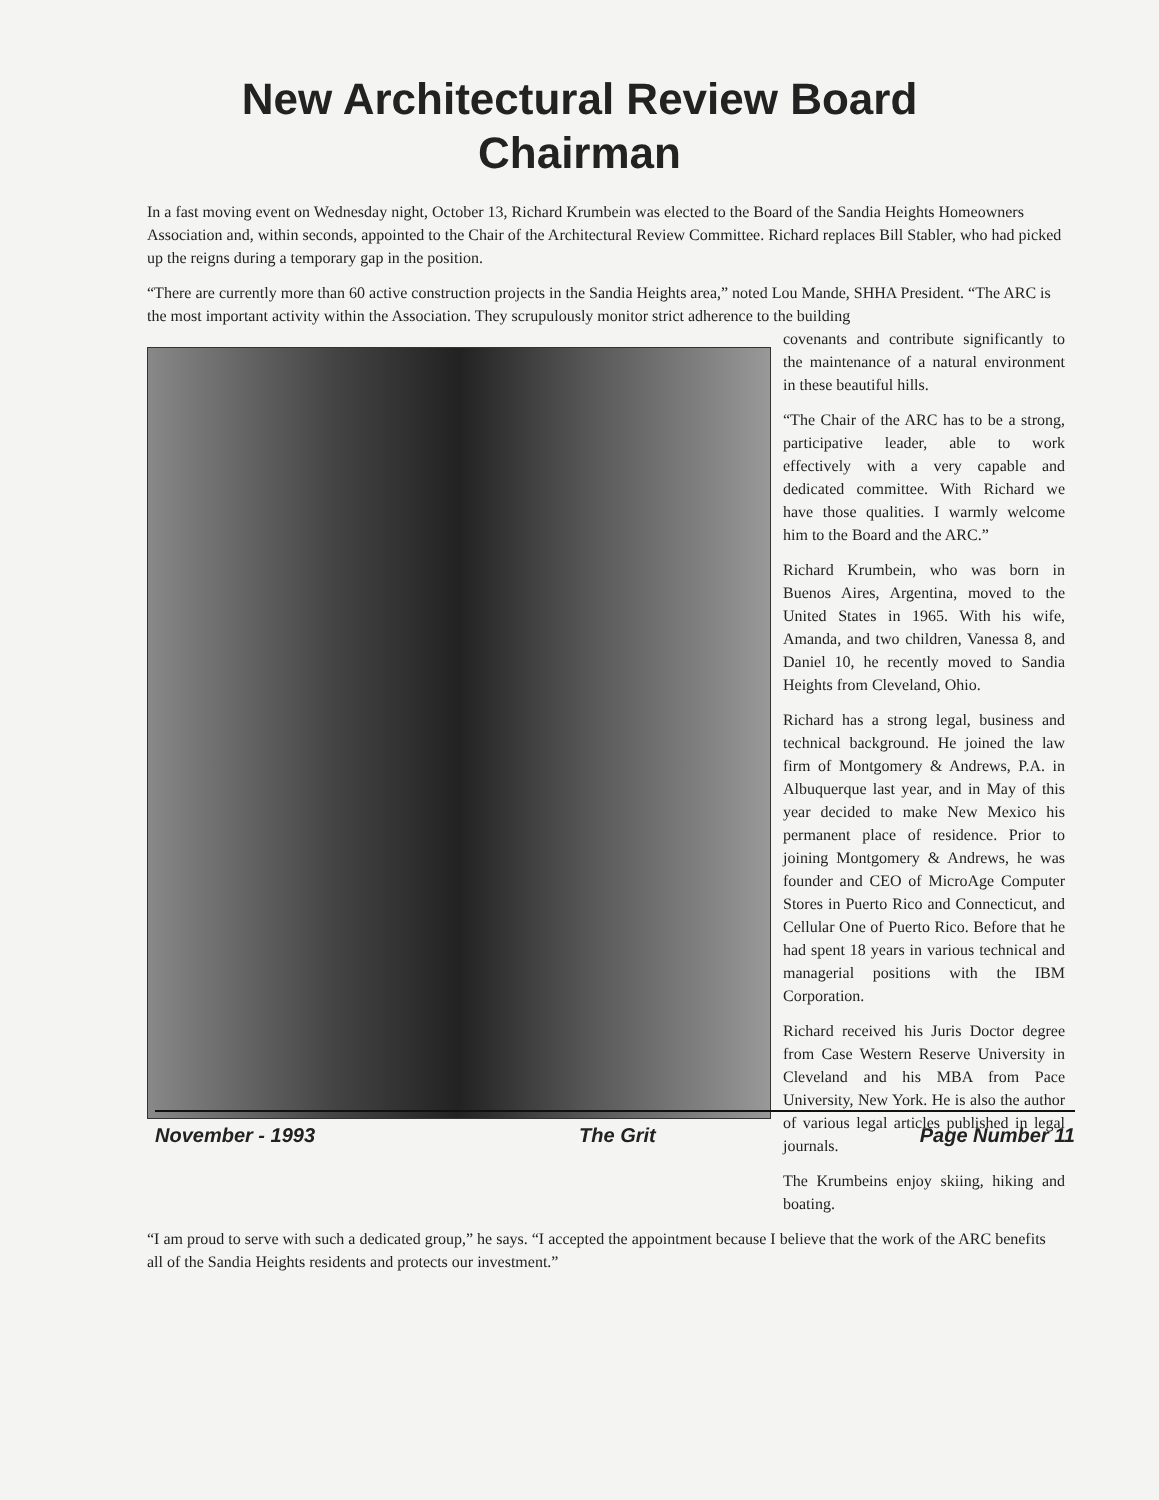New Architectural Review Board
Chairman
In a fast moving event on Wednesday night, October 13, Richard Krumbein was elected to the Board of the Sandia Heights Homeowners Association and, within seconds, appointed to the Chair of the Architectural Review Committee. Richard replaces Bill Stabler, who had picked up the reigns during a temporary gap in the position.
“There are currently more than 60 active construction projects in the Sandia Heights area,” noted Lou Mande, SHHA President. “The ARC is the most important activity within the Association. They scrupulously monitor strict adherence to the building
covenants and contribute significantly to the maintenance of a natural environment in these beautiful hills.
“The Chair of the ARC has to be a strong, participative leader, able to work effectively with a very capable and dedicated committee. With Richard we have those qualities. I warmly welcome him to the Board and the ARC.”
Richard Krumbein, who was born in Buenos Aires, Argentina, moved to the United States in 1965. With his wife, Amanda, and two children, Vanessa 8, and Daniel 10, he recently moved to Sandia Heights from Cleveland, Ohio.
Richard has a strong legal, business and technical background. He joined the law firm of Montgomery & Andrews, P.A. in Albuquerque last year, and in May of this year decided to make New Mexico his permanent place of residence. Prior to joining Montgomery & Andrews, he was founder and CEO of MicroAge Computer Stores in Puerto Rico and Connecticut, and Cellular One of Puerto Rico. Before that he had spent 18 years in various technical and managerial positions with the IBM Corporation.
Richard received his Juris Doctor degree from Case Western Reserve University in Cleveland and his MBA from Pace University, New York. He is also the author of various legal articles published in legal journals.
The Krumbeins enjoy skiing, hiking and boating.
“I am proud to serve with such a dedicated group,” he says. “I accepted the appointment because I believe that the work of the ARC benefits all of the Sandia Heights residents and protects our investment.”
November - 1993 The Grit Page Number 11